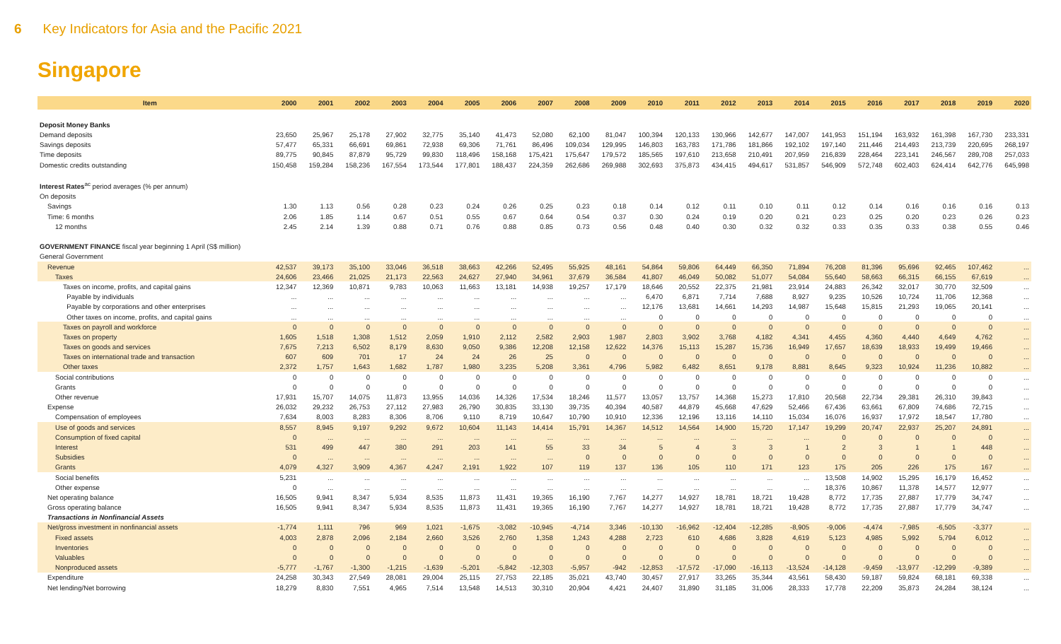6 Key Indicators for Asia and the Pacific 2021
Singapore
| Item | 2000 | 2001 | 2002 | 2003 | 2004 | 2005 | 2006 | 2007 | 2008 | 2009 | 2010 | 2011 | 2012 | 2013 | 2014 | 2015 | 2016 | 2017 | 2018 | 2019 | 2020 |
| --- | --- | --- | --- | --- | --- | --- | --- | --- | --- | --- | --- | --- | --- | --- | --- | --- | --- | --- | --- | --- | --- |
| Deposit Money Banks | | | | | | | | | | | | | | | | | | | | | |
| Demand deposits | 23,650 | 25,967 | 25,178 | 27,902 | 32,775 | 35,140 | 41,473 | 52,080 | 62,100 | 81,047 | 100,394 | 120,133 | 130,966 | 142,677 | 147,007 | 141,953 | 151,194 | 163,932 | 161,398 | 167,730 | 233,331 |
| Savings deposits | 57,477 | 65,331 | 66,691 | 69,861 | 72,938 | 69,306 | 71,761 | 86,496 | 109,034 | 129,995 | 146,803 | 163,783 | 171,786 | 181,866 | 192,102 | 197,140 | 211,446 | 214,493 | 213,739 | 220,695 | 268,197 |
| Time deposits | 89,775 | 90,845 | 87,879 | 95,729 | 99,830 | 118,496 | 158,168 | 175,421 | 175,647 | 179,572 | 185,565 | 197,610 | 213,658 | 210,491 | 207,959 | 216,839 | 228,464 | 223,141 | 246,567 | 289,708 | 257,033 |
| Domestic credits outstanding | 150,458 | 159,284 | 158,236 | 167,554 | 173,544 | 177,801 | 188,437 | 224,359 | 262,686 | 269,988 | 302,693 | 375,873 | 434,415 | 494,617 | 531,857 | 546,909 | 572,748 | 602,403 | 624,414 | 642,776 | 645,998 |
| Interest Rates<sup>ac</sup> period averages (% per annum) | | | | | | | | | | | | | | | | | | | | | |
| On deposits | | | | | | | | | | | | | | | | | | | | | |
| Savings | 1.30 | 1.13 | 0.56 | 0.28 | 0.23 | 0.24 | 0.26 | 0.25 | 0.23 | 0.18 | 0.14 | 0.12 | 0.11 | 0.10 | 0.11 | 0.12 | 0.14 | 0.16 | 0.16 | 0.16 | 0.13 |
| Time: 6 months | 2.06 | 1.85 | 1.14 | 0.67 | 0.51 | 0.55 | 0.67 | 0.64 | 0.54 | 0.37 | 0.30 | 0.24 | 0.19 | 0.20 | 0.21 | 0.23 | 0.25 | 0.20 | 0.23 | 0.26 | 0.23 |
| 12 months | 2.45 | 2.14 | 1.39 | 0.88 | 0.71 | 0.76 | 0.88 | 0.85 | 0.73 | 0.56 | 0.48 | 0.40 | 0.30 | 0.32 | 0.32 | 0.33 | 0.35 | 0.33 | 0.38 | 0.55 | 0.46 |
| GOVERNMENT FINANCE fiscal year beginning 1 April (S$ million) | | | | | | | | | | | | | | | | | | | | | |
| General Government | | | | | | | | | | | | | | | | | | | | | |
| Revenue | 42,537 | 39,173 | 35,100 | 33,046 | 36,518 | 38,663 | 42,266 | 52,495 | 55,925 | 48,161 | 54,864 | 59,806 | 64,449 | 66,350 | 71,894 | 76,208 | 81,396 | 95,696 | 92,465 | 107,462 | ... |
| Taxes | 24,606 | 23,466 | 21,025 | 21,173 | 22,563 | 24,627 | 27,940 | 34,961 | 37,679 | 36,584 | 41,807 | 46,049 | 50,082 | 51,077 | 54,084 | 55,640 | 58,663 | 66,315 | 66,155 | 67,619 | ... |
| Taxes on income, profits, and capital gains | 12,347 | 12,369 | 10,871 | 9,783 | 10,063 | 11,663 | 13,181 | 14,938 | 19,257 | 17,179 | 18,646 | 20,552 | 22,375 | 21,981 | 23,914 | 24,883 | 26,342 | 32,017 | 30,770 | 32,509 | ... |
| Payable by individuals | ... | ... | ... | ... | ... | ... | ... | ... | ... | ... | 6,470 | 6,871 | 7,714 | 7,688 | 8,927 | 9,235 | 10,526 | 10,724 | 11,706 | 12,368 | ... |
| Payable by corporations and other enterprises | ... | ... | ... | ... | ... | ... | ... | ... | ... | ... | 12,176 | 13,681 | 14,661 | 14,293 | 14,987 | 15,648 | 15,815 | 21,293 | 19,065 | 20,141 | ... |
| Other taxes on income, profits, and capital gains | ... | ... | ... | ... | ... | ... | ... | ... | ... | ... | 0 | 0 | 0 | 0 | 0 | 0 | 0 | 0 | 0 | 0 | ... |
| Taxes on payroll and workforce | 0 | 0 | 0 | 0 | 0 | 0 | 0 | 0 | 0 | 0 | 0 | 0 | 0 | 0 | 0 | 0 | 0 | 0 | 0 | 0 | ... |
| Taxes on property | 1,605 | 1,518 | 1,308 | 1,512 | 2,059 | 1,910 | 2,112 | 2,582 | 2,903 | 1,987 | 2,803 | 3,902 | 3,768 | 4,182 | 4,341 | 4,455 | 4,360 | 4,440 | 4,649 | 4,762 | ... |
| Taxes on goods and services | 7,675 | 7,213 | 6,502 | 8,179 | 8,630 | 9,050 | 9,386 | 12,208 | 12,158 | 12,622 | 14,376 | 15,113 | 15,287 | 15,736 | 16,949 | 17,657 | 18,639 | 18,933 | 19,499 | 19,466 | ... |
| Taxes on international trade and transaction | 607 | 609 | 701 | 17 | 24 | 24 | 26 | 25 | 0 | 0 | 0 | 0 | 0 | 0 | 0 | 0 | 0 | 0 | 0 | 0 | ... |
| Other taxes | 2,372 | 1,757 | 1,643 | 1,682 | 1,787 | 1,980 | 3,235 | 5,208 | 3,361 | 4,796 | 5,982 | 6,482 | 8,651 | 9,178 | 8,881 | 8,645 | 9,323 | 10,924 | 11,236 | 10,882 | ... |
| Social contributions | 0 | 0 | 0 | 0 | 0 | 0 | 0 | 0 | 0 | 0 | 0 | 0 | 0 | 0 | 0 | 0 | 0 | 0 | 0 | 0 | ... |
| Grants | 0 | 0 | 0 | 0 | 0 | 0 | 0 | 0 | 0 | 0 | 0 | 0 | 0 | 0 | 0 | 0 | 0 | 0 | 0 | 0 | ... |
| Other revenue | 17,931 | 15,707 | 14,075 | 11,873 | 13,955 | 14,036 | 14,326 | 17,534 | 18,246 | 11,577 | 13,057 | 13,757 | 14,368 | 15,273 | 17,810 | 20,568 | 22,734 | 29,381 | 26,310 | 39,843 | ... |
| Expense | 26,032 | 29,232 | 26,753 | 27,112 | 27,983 | 26,790 | 30,835 | 33,130 | 39,735 | 40,394 | 40,587 | 44,879 | 45,668 | 47,629 | 52,466 | 67,436 | 63,661 | 67,809 | 74,686 | 72,715 | ... |
| Compensation of employees | 7,634 | 8,003 | 8,283 | 8,306 | 8,706 | 9,110 | 8,719 | 10,647 | 10,790 | 10,910 | 12,336 | 12,196 | 13,116 | 14,110 | 15,034 | 16,076 | 16,937 | 17,972 | 18,547 | 17,780 | ... |
| Use of goods and services | 8,557 | 8,945 | 9,197 | 9,292 | 9,672 | 10,604 | 11,143 | 14,414 | 15,791 | 14,367 | 14,512 | 14,564 | 14,900 | 15,720 | 17,147 | 19,299 | 20,747 | 22,937 | 25,207 | 24,891 | ... |
| Consumption of fixed capital | 0 | ... | ... | ... | ... | ... | ... | ... | ... | ... | ... | ... | ... | ... | ... | 0 | 0 | 0 | 0 | 0 | ... |
| Interest | 531 | 499 | 447 | 380 | 291 | 203 | 141 | 55 | 33 | 34 | 5 | 4 | 3 | 3 | 1 | 2 | 3 | 1 | 1 | 448 | ... |
| Subsidies | 0 | ... | ... | ... | ... | ... | ... | ... | 0 | 0 | 0 | 0 | 0 | 0 | 0 | 0 | 0 | 0 | 0 | 0 | ... |
| Grants | 4,079 | 4,327 | 3,909 | 4,367 | 4,247 | 2,191 | 1,922 | 107 | 119 | 137 | 136 | 105 | 110 | 171 | 123 | 175 | 205 | 226 | 175 | 167 | ... |
| Social benefits | 5,231 | ... | ... | ... | ... | ... | ... | ... | ... | ... | ... | ... | ... | ... | ... | 13,508 | 14,902 | 15,295 | 16,179 | 16,452 | ... |
| Other expense | 0 | ... | ... | ... | ... | ... | ... | ... | ... | ... | ... | ... | ... | ... | ... | 18,376 | 10,867 | 11,378 | 14,577 | 12,977 | ... |
| Net operating balance | 16,505 | 9,941 | 8,347 | 5,934 | 8,535 | 11,873 | 11,431 | 19,365 | 16,190 | 7,767 | 14,277 | 14,927 | 18,781 | 18,721 | 19,428 | 8,772 | 17,735 | 27,887 | 17,779 | 34,747 | ... |
| Gross operating balance | 16,505 | 9,941 | 8,347 | 5,934 | 8,535 | 11,873 | 11,431 | 19,365 | 16,190 | 7,767 | 14,277 | 14,927 | 18,781 | 18,721 | 19,428 | 8,772 | 17,735 | 27,887 | 17,779 | 34,747 | ... |
| Transactions in Nonfinancial Assets | | | | | | | | | | | | | | | | | | | | | |
| Net/gross investment in nonfinancial assets | -1,774 | 1,111 | 796 | 969 | 1,021 | -1,675 | -3,082 | -10,945 | -4,714 | 3,346 | -10,130 | -16,962 | -12,404 | -12,285 | -8,905 | -9,006 | -4,474 | -7,985 | -6,505 | -3,377 | ... |
| Fixed assets | 4,003 | 2,878 | 2,096 | 2,184 | 2,660 | 3,526 | 2,760 | 1,358 | 1,243 | 4,288 | 2,723 | 610 | 4,686 | 3,828 | 4,619 | 5,123 | 4,985 | 5,992 | 5,794 | 6,012 | ... |
| Inventories | 0 | 0 | 0 | 0 | 0 | 0 | 0 | 0 | 0 | 0 | 0 | 0 | 0 | 0 | 0 | 0 | 0 | 0 | 0 | 0 | ... |
| Valuables | 0 | 0 | 0 | 0 | 0 | 0 | 0 | 0 | 0 | 0 | 0 | 0 | 0 | 0 | 0 | 0 | 0 | 0 | 0 | 0 | ... |
| Nonproduced assets | -5,777 | -1,767 | -1,300 | -1,215 | -1,639 | -5,201 | -5,842 | -12,303 | -5,957 | -942 | -12,853 | -17,572 | -17,090 | -16,113 | -13,524 | -14,128 | -9,459 | -13,977 | -12,299 | -9,389 | ... |
| Expenditure | 24,258 | 30,343 | 27,549 | 28,081 | 29,004 | 25,115 | 27,753 | 22,185 | 35,021 | 43,740 | 30,457 | 27,917 | 33,265 | 35,344 | 43,561 | 58,430 | 59,187 | 59,824 | 68,181 | 69,338 | ... |
| Net lending/Net borrowing | 18,279 | 8,830 | 7,551 | 4,965 | 7,514 | 13,548 | 14,513 | 30,310 | 20,904 | 4,421 | 24,407 | 31,890 | 31,185 | 31,006 | 28,333 | 17,778 | 22,209 | 35,873 | 24,284 | 38,124 | ... |